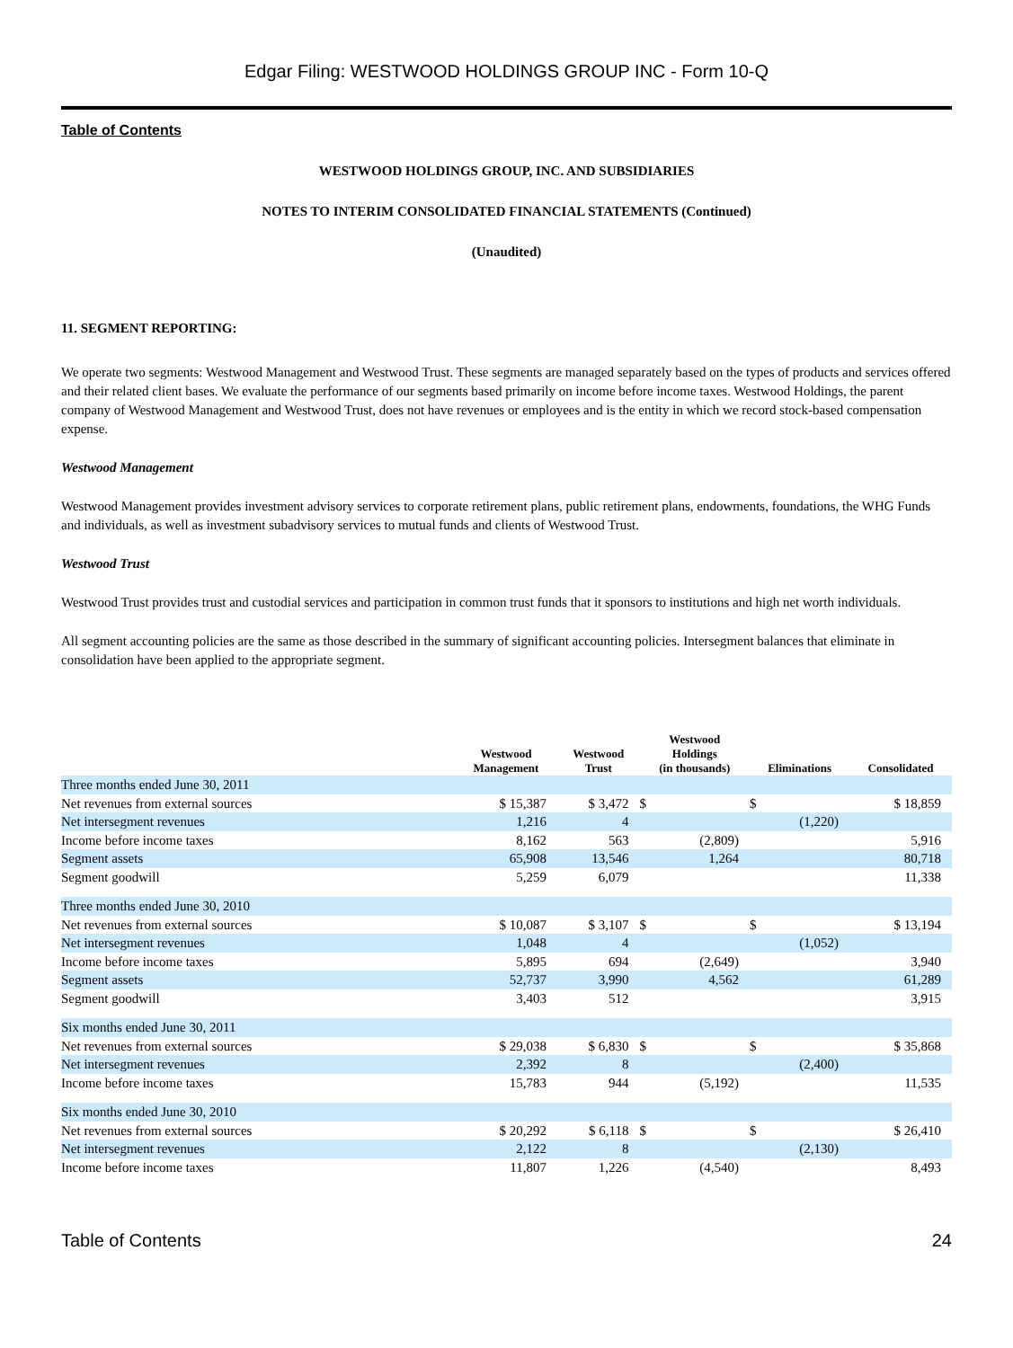Edgar Filing: WESTWOOD HOLDINGS GROUP INC - Form 10-Q
Table of Contents
WESTWOOD HOLDINGS GROUP, INC. AND SUBSIDIARIES
NOTES TO INTERIM CONSOLIDATED FINANCIAL STATEMENTS (Continued)
(Unaudited)
11. SEGMENT REPORTING:
We operate two segments: Westwood Management and Westwood Trust. These segments are managed separately based on the types of products and services offered and their related client bases. We evaluate the performance of our segments based primarily on income before income taxes. Westwood Holdings, the parent company of Westwood Management and Westwood Trust, does not have revenues or employees and is the entity in which we record stock-based compensation expense.
Westwood Management
Westwood Management provides investment advisory services to corporate retirement plans, public retirement plans, endowments, foundations, the WHG Funds and individuals, as well as investment subadvisory services to mutual funds and clients of Westwood Trust.
Westwood Trust
Westwood Trust provides trust and custodial services and participation in common trust funds that it sponsors to institutions and high net worth individuals.
All segment accounting policies are the same as those described in the summary of significant accounting policies. Intersegment balances that eliminate in consolidation have been applied to the appropriate segment.
| | Westwood Management | Westwood Trust | Westwood Holdings (in thousands) | Eliminations | Consolidated |
| --- | --- | --- | --- | --- | --- |
| Three months ended June 30, 2011 | | | | | |
| Net revenues from external sources | $ 15,387 | $ 3,472 | $ | $ | $ 18,859 |
| Net intersegment revenues | 1,216 | 4 | | (1,220) | |
| Income before income taxes | 8,162 | 563 | (2,809) | | 5,916 |
| Segment assets | 65,908 | 13,546 | 1,264 | | 80,718 |
| Segment goodwill | 5,259 | 6,079 | | | 11,338 |
| Three months ended June 30, 2010 | | | | | |
| Net revenues from external sources | $ 10,087 | $ 3,107 | $ | $ | $ 13,194 |
| Net intersegment revenues | 1,048 | 4 | | (1,052) | |
| Income before income taxes | 5,895 | 694 | (2,649) | | 3,940 |
| Segment assets | 52,737 | 3,990 | 4,562 | | 61,289 |
| Segment goodwill | 3,403 | 512 | | | 3,915 |
| Six months ended June 30, 2011 | | | | | |
| Net revenues from external sources | $ 29,038 | $ 6,830 | $ | $ | $ 35,868 |
| Net intersegment revenues | 2,392 | 8 | | (2,400) | |
| Income before income taxes | 15,783 | 944 | (5,192) | | 11,535 |
| Six months ended June 30, 2010 | | | | | |
| Net revenues from external sources | $ 20,292 | $ 6,118 | $ | $ | $ 26,410 |
| Net intersegment revenues | 2,122 | 8 | | (2,130) | |
| Income before income taxes | 11,807 | 1,226 | (4,540) | | 8,493 |
Table of Contents 24